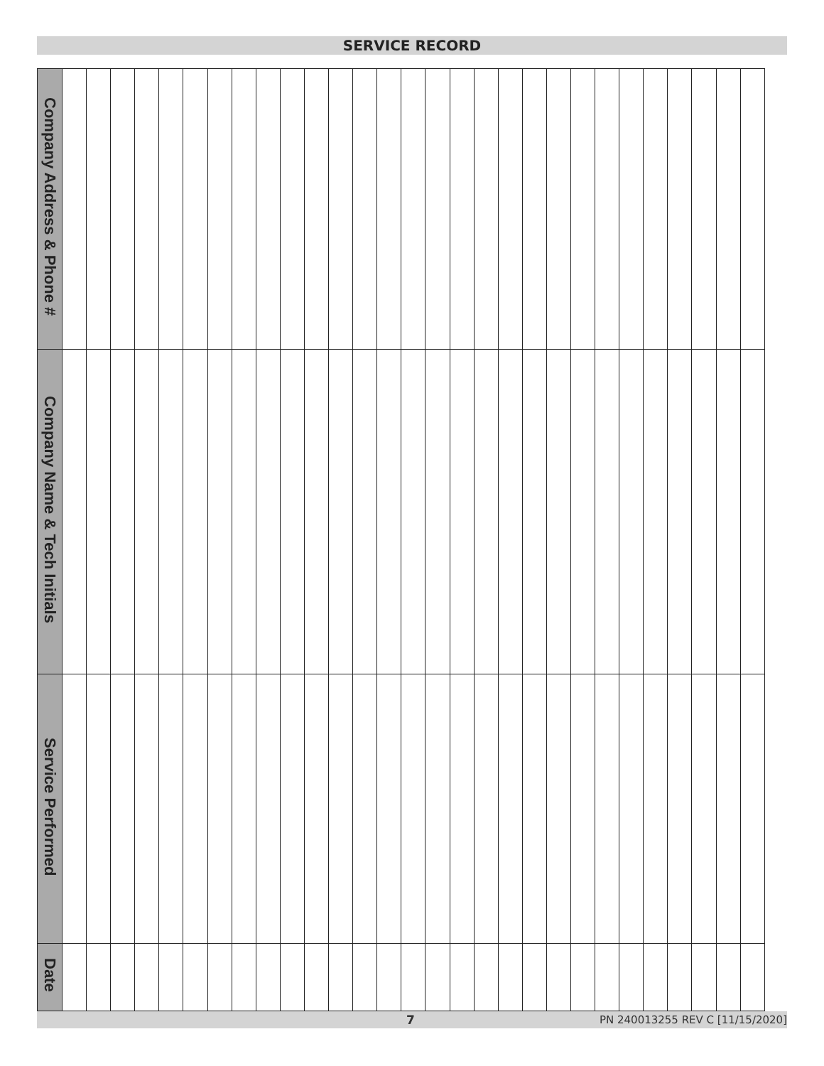SERVICE RECORD
| Company Address & Phone # | | | | | | | | | | | | | | | | | | | | | | | | | | | | | |
| Company Name & Tech Initials | | | | | | | | | | | | | | | | | | | | | | | | | | | | | |
| Service Performed | | | | | | | | | | | | | | | | | | | | | | | | | | | | | |
| Date | | | | | | | | | | | | | | | | | | | | | | | | | | | | | |
7 PN 240013255 REV C [11/15/2020]